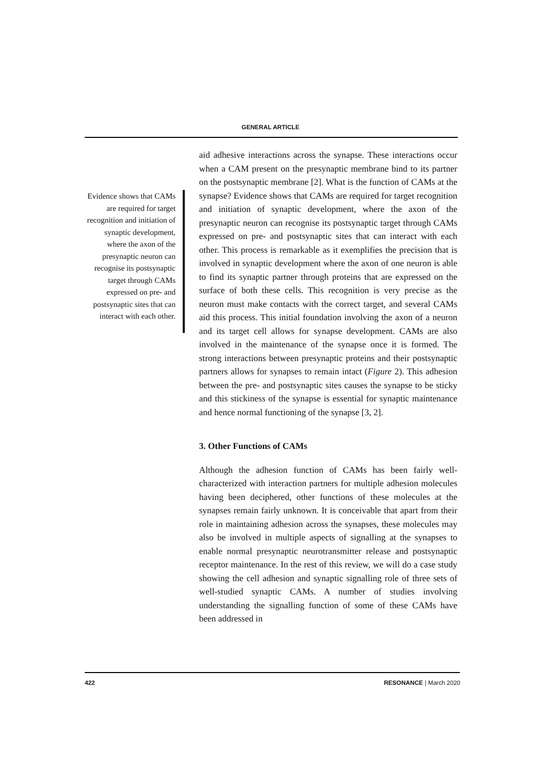GENERAL ARTICLE
Evidence shows that CAMs are required for target recognition and initiation of synaptic development, where the axon of the presynaptic neuron can recognise its postsynaptic target through CAMs expressed on pre- and postsynaptic sites that can interact with each other.
aid adhesive interactions across the synapse. These interactions occur when a CAM present on the presynaptic membrane bind to its partner on the postsynaptic membrane [2]. What is the function of CAMs at the synapse? Evidence shows that CAMs are required for target recognition and initiation of synaptic development, where the axon of the presynaptic neuron can recognise its postsynaptic target through CAMs expressed on pre- and postsynaptic sites that can interact with each other. This process is remarkable as it exemplifies the precision that is involved in synaptic development where the axon of one neuron is able to find its synaptic partner through proteins that are expressed on the surface of both these cells. This recognition is very precise as the neuron must make contacts with the correct target, and several CAMs aid this process. This initial foundation involving the axon of a neuron and its target cell allows for synapse development. CAMs are also involved in the maintenance of the synapse once it is formed. The strong interactions between presynaptic proteins and their postsynaptic partners allows for synapses to remain intact (Figure 2). This adhesion between the pre- and postsynaptic sites causes the synapse to be sticky and this stickiness of the synapse is essential for synaptic maintenance and hence normal functioning of the synapse [3, 2].
3. Other Functions of CAMs
Although the adhesion function of CAMs has been fairly well-characterized with interaction partners for multiple adhesion molecules having been deciphered, other functions of these molecules at the synapses remain fairly unknown. It is conceivable that apart from their role in maintaining adhesion across the synapses, these molecules may also be involved in multiple aspects of signalling at the synapses to enable normal presynaptic neurotransmitter release and postsynaptic receptor maintenance. In the rest of this review, we will do a case study showing the cell adhesion and synaptic signalling role of three sets of well-studied synaptic CAMs. A number of studies involving understanding the signalling function of some of these CAMs have been addressed in
422 RESONANCE | March 2020